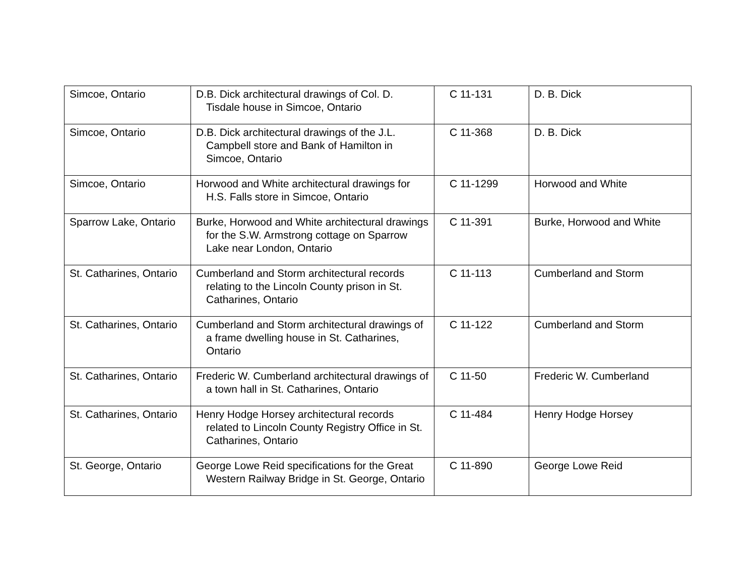| Simcoe, Ontario | D.B. Dick architectural drawings of Col. D. Tisdale house in Simcoe, Ontario | C 11-131 | D. B. Dick |
| Simcoe, Ontario | D.B. Dick architectural drawings of the J.L. Campbell store and Bank of Hamilton in Simcoe, Ontario | C 11-368 | D. B. Dick |
| Simcoe, Ontario | Horwood and White architectural drawings for H.S. Falls store in Simcoe, Ontario | C 11-1299 | Horwood and White |
| Sparrow Lake, Ontario | Burke, Horwood and White architectural drawings for the S.W. Armstrong cottage on Sparrow Lake near London, Ontario | C 11-391 | Burke, Horwood and White |
| St. Catharines, Ontario | Cumberland and Storm architectural records relating to the Lincoln County prison in St. Catharines, Ontario | C 11-113 | Cumberland and Storm |
| St. Catharines, Ontario | Cumberland and Storm architectural drawings of a frame dwelling house in St. Catharines, Ontario | C 11-122 | Cumberland and Storm |
| St. Catharines, Ontario | Frederic W. Cumberland architectural drawings of a town hall in St. Catharines, Ontario | C 11-50 | Frederic W. Cumberland |
| St. Catharines, Ontario | Henry Hodge Horsey architectural records related to Lincoln County Registry Office in St. Catharines, Ontario | C 11-484 | Henry Hodge Horsey |
| St. George, Ontario | George Lowe Reid specifications for the Great Western Railway Bridge in St. George, Ontario | C 11-890 | George Lowe Reid |